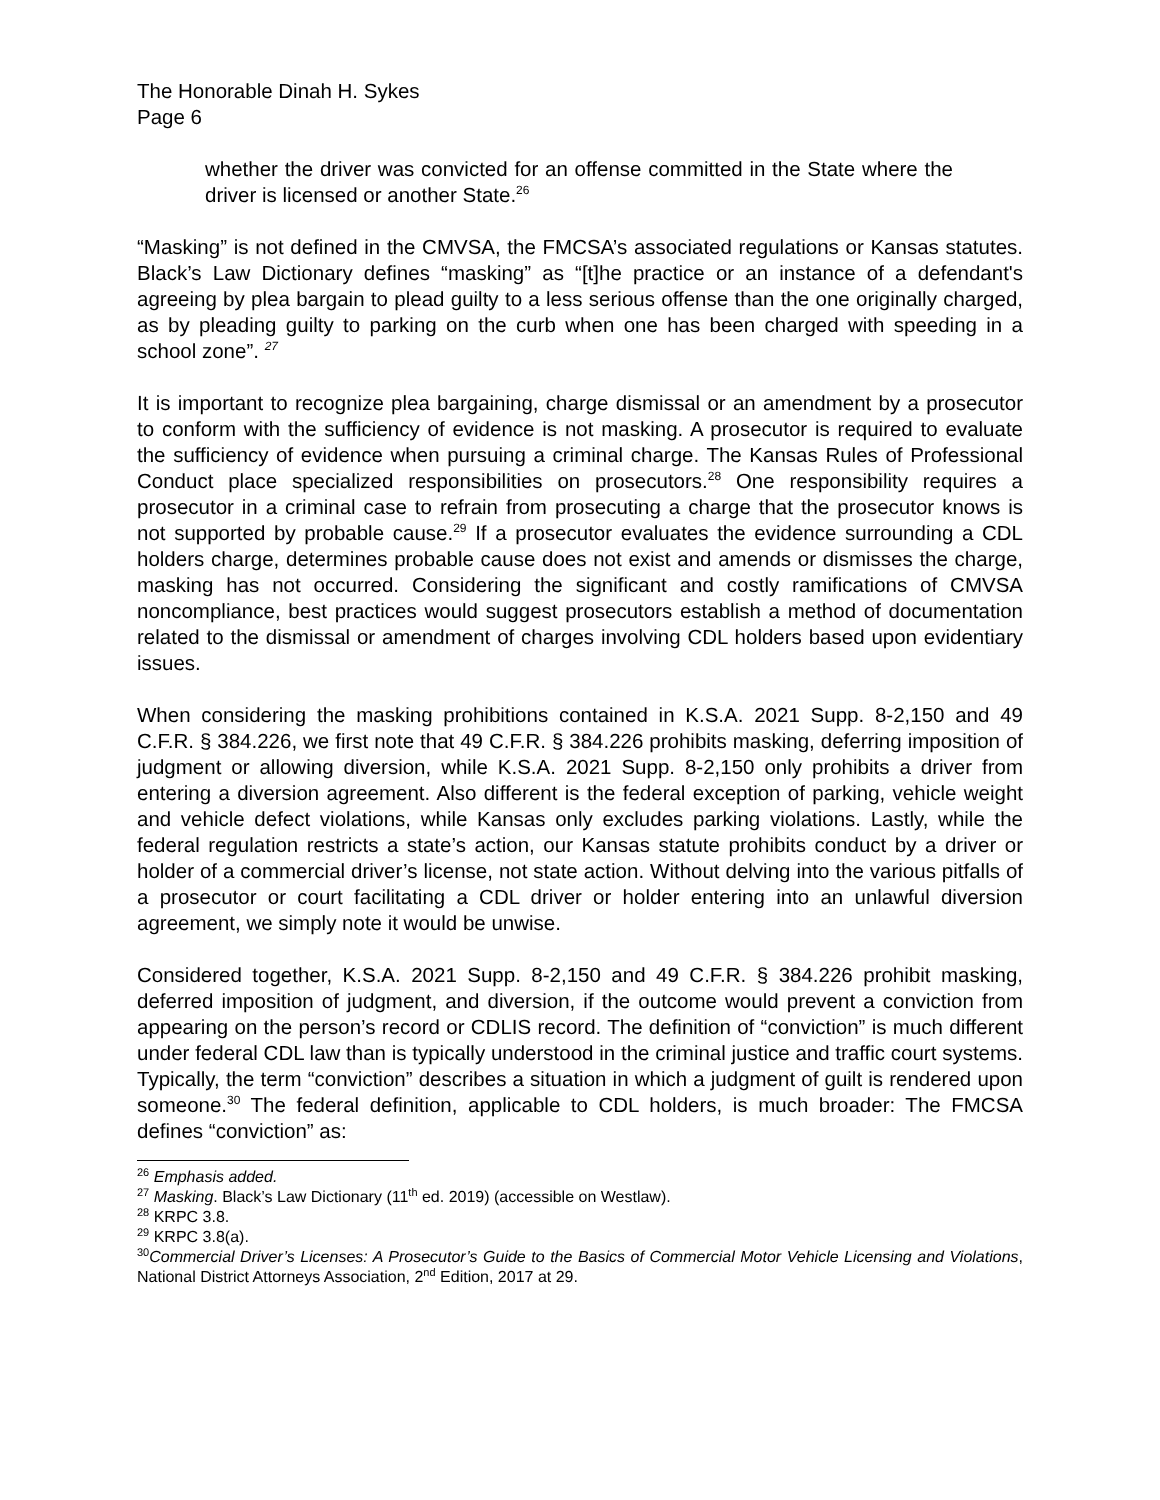The Honorable Dinah H. Sykes
Page 6
whether the driver was convicted for an offense committed in the State where the driver is licensed or another State.<sup>26</sup>
“Masking” is not defined in the CMVSA, the FMCSA’s associated regulations or Kansas statutes. Black’s Law Dictionary defines “masking” as “[t]he practice or an instance of a defendant's agreeing by plea bargain to plead guilty to a less serious offense than the one originally charged, as by pleading guilty to parking on the curb when one has been charged with speeding in a school zone”. <sup>27</sup>
It is important to recognize plea bargaining, charge dismissal or an amendment by a prosecutor to conform with the sufficiency of evidence is not masking. A prosecutor is required to evaluate the sufficiency of evidence when pursuing a criminal charge. The Kansas Rules of Professional Conduct place specialized responsibilities on prosecutors.<sup>28</sup> One responsibility requires a prosecutor in a criminal case to refrain from prosecuting a charge that the prosecutor knows is not supported by probable cause.<sup>29</sup> If a prosecutor evaluates the evidence surrounding a CDL holders charge, determines probable cause does not exist and amends or dismisses the charge, masking has not occurred. Considering the significant and costly ramifications of CMVSA noncompliance, best practices would suggest prosecutors establish a method of documentation related to the dismissal or amendment of charges involving CDL holders based upon evidentiary issues.
When considering the masking prohibitions contained in K.S.A. 2021 Supp. 8-2,150 and 49 C.F.R. § 384.226, we first note that 49 C.F.R. § 384.226 prohibits masking, deferring imposition of judgment or allowing diversion, while K.S.A. 2021 Supp. 8-2,150 only prohibits a driver from entering a diversion agreement. Also different is the federal exception of parking, vehicle weight and vehicle defect violations, while Kansas only excludes parking violations. Lastly, while the federal regulation restricts a state’s action, our Kansas statute prohibits conduct by a driver or holder of a commercial driver’s license, not state action. Without delving into the various pitfalls of a prosecutor or court facilitating a CDL driver or holder entering into an unlawful diversion agreement, we simply note it would be unwise.
Considered together, K.S.A. 2021 Supp. 8-2,150 and 49 C.F.R. § 384.226 prohibit masking, deferred imposition of judgment, and diversion, if the outcome would prevent a conviction from appearing on the person’s record or CDLIS record. The definition of “conviction” is much different under federal CDL law than is typically understood in the criminal justice and traffic court systems. Typically, the term “conviction” describes a situation in which a judgment of guilt is rendered upon someone.<sup>30</sup> The federal definition, applicable to CDL holders, is much broader: The FMCSA defines “conviction” as:
<sup>26</sup> Emphasis added.
<sup>27</sup> Masking. Black’s Law Dictionary (11<sup>th</sup> ed. 2019) (accessible on Westlaw).
<sup>28</sup> KRPC 3.8.
<sup>29</sup> KRPC 3.8(a).
<sup>30</sup> Commercial Driver’s Licenses: A Prosecutor’s Guide to the Basics of Commercial Motor Vehicle Licensing and Violations, National District Attorneys Association, 2<sup>nd</sup> Edition, 2017 at 29.